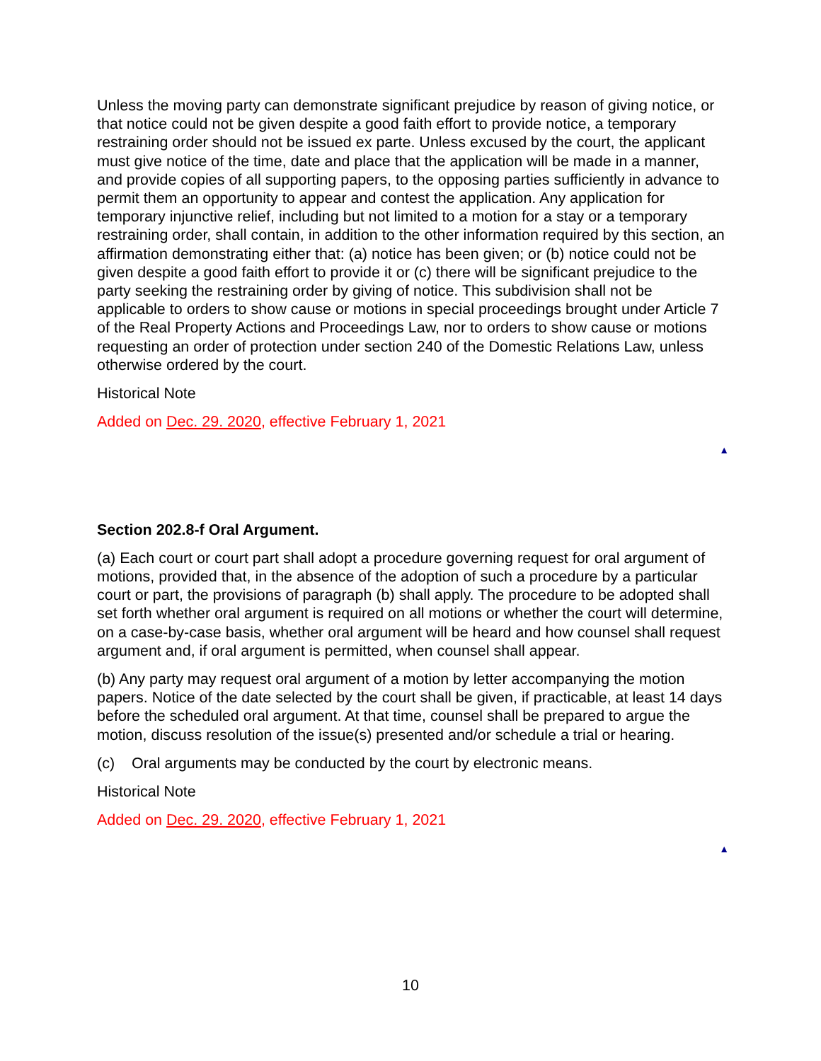Unless the moving party can demonstrate significant prejudice by reason of giving notice, or that notice could not be given despite a good faith effort to provide notice, a temporary restraining order should not be issued ex parte. Unless excused by the court, the applicant must give notice of the time, date and place that the application will be made in a manner, and provide copies of all supporting papers, to the opposing parties sufficiently in advance to permit them an opportunity to appear and contest the application. Any application for temporary injunctive relief, including but not limited to a motion for a stay or a temporary restraining order, shall contain, in addition to the other information required by this section, an affirmation demonstrating either that: (a) notice has been given; or (b) notice could not be given despite a good faith effort to provide it or (c) there will be significant prejudice to the party seeking the restraining order by giving of notice. This subdivision shall not be applicable to orders to show cause or motions in special proceedings brought under Article 7 of the Real Property Actions and Proceedings Law, nor to orders to show cause or motions requesting an order of protection under section 240 of the Domestic Relations Law, unless otherwise ordered by the court.
Historical Note
Added on Dec. 29. 2020, effective February 1, 2021
▲
Section 202.8-f Oral Argument.
(a) Each court or court part shall adopt a procedure governing request for oral argument of motions, provided that, in the absence of the adoption of such a procedure by a particular court or part, the provisions of paragraph (b) shall apply. The procedure to be adopted shall set forth whether oral argument is required on all motions or whether the court will determine, on a case-by-case basis, whether oral argument will be heard and how counsel shall request argument and, if oral argument is permitted, when counsel shall appear.
(b) Any party may request oral argument of a motion by letter accompanying the motion papers. Notice of the date selected by the court shall be given, if practicable, at least 14 days before the scheduled oral argument. At that time, counsel shall be prepared to argue the motion, discuss resolution of the issue(s) presented and/or schedule a trial or hearing.
(c) Oral arguments may be conducted by the court by electronic means.
Historical Note
Added on Dec. 29. 2020, effective February 1, 2021
▲
10